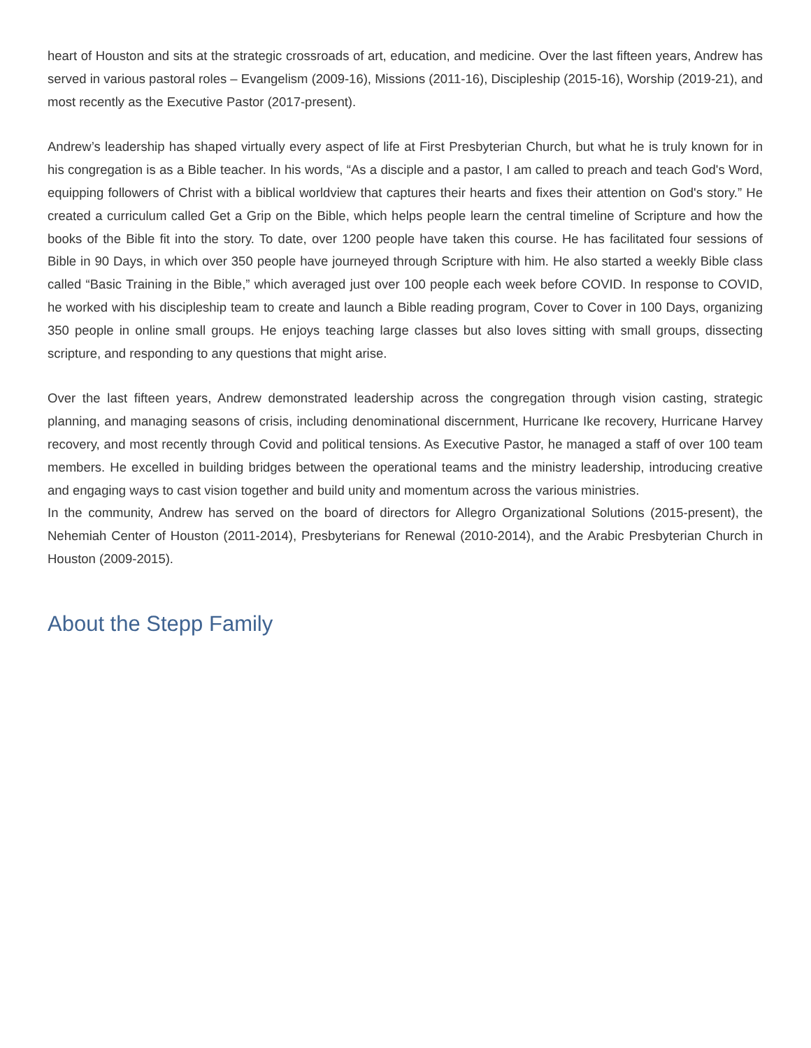heart of Houston and sits at the strategic crossroads of art, education, and medicine. Over the last fifteen years, Andrew has served in various pastoral roles – Evangelism (2009-16), Missions (2011-16), Discipleship (2015-16), Worship (2019-21), and most recently as the Executive Pastor (2017-present).
Andrew’s leadership has shaped virtually every aspect of life at First Presbyterian Church, but what he is truly known for in his congregation is as a Bible teacher. In his words, “As a disciple and a pastor, I am called to preach and teach God's Word, equipping followers of Christ with a biblical worldview that captures their hearts and fixes their attention on God's story.” He created a curriculum called Get a Grip on the Bible, which helps people learn the central timeline of Scripture and how the books of the Bible fit into the story. To date, over 1200 people have taken this course. He has facilitated four sessions of Bible in 90 Days, in which over 350 people have journeyed through Scripture with him. He also started a weekly Bible class called “Basic Training in the Bible,” which averaged just over 100 people each week before COVID. In response to COVID, he worked with his discipleship team to create and launch a Bible reading program, Cover to Cover in 100 Days, organizing 350 people in online small groups. He enjoys teaching large classes but also loves sitting with small groups, dissecting scripture, and responding to any questions that might arise.
Over the last fifteen years, Andrew demonstrated leadership across the congregation through vision casting, strategic planning, and managing seasons of crisis, including denominational discernment, Hurricane Ike recovery, Hurricane Harvey recovery, and most recently through Covid and political tensions. As Executive Pastor, he managed a staff of over 100 team members. He excelled in building bridges between the operational teams and the ministry leadership, introducing creative and engaging ways to cast vision together and build unity and momentum across the various ministries.
In the community, Andrew has served on the board of directors for Allegro Organizational Solutions (2015-present), the Nehemiah Center of Houston (2011-2014), Presbyterians for Renewal (2010-2014), and the Arabic Presbyterian Church in Houston (2009-2015).
About the Stepp Family